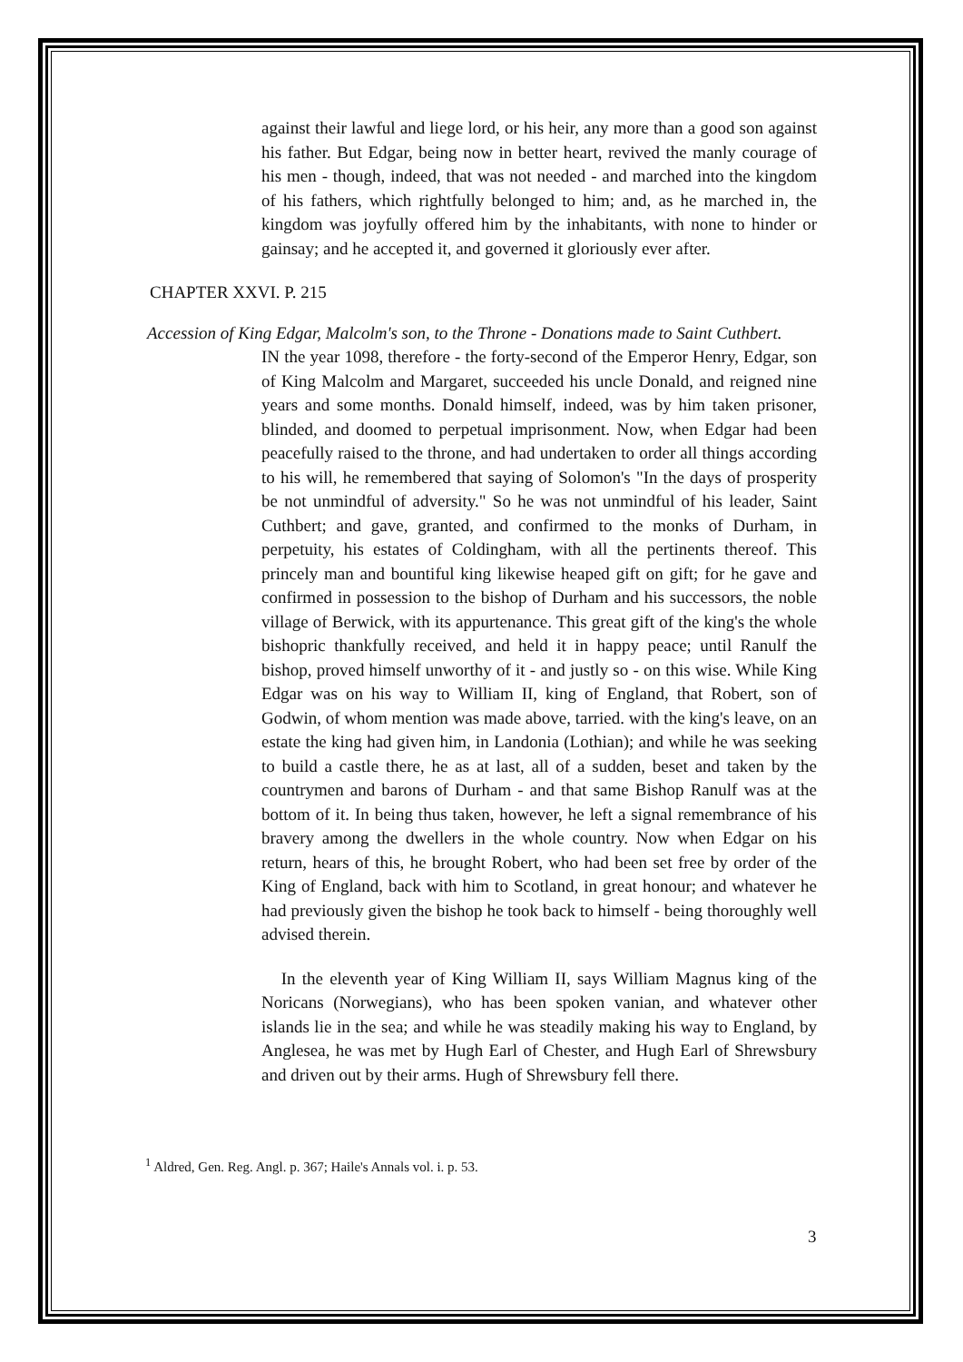against their lawful and liege lord, or his heir, any more than a good son against his father. But Edgar, being now in better heart, revived the manly courage of his men - though, indeed, that was not needed - and marched into the kingdom of his fathers, which rightfully belonged to him; and, as he marched in, the kingdom was joyfully offered him by the inhabitants, with none to hinder or gainsay; and he accepted it, and governed it gloriously ever after.
CHAPTER XXVI. P. 215
Accession of King Edgar, Malcolm's son, to the Throne - Donations made to Saint Cuthbert.
IN the year 1098, therefore - the forty-second of the Emperor Henry, Edgar, son of King Malcolm and Margaret, succeeded his uncle Donald, and reigned nine years and some months. Donald himself, indeed, was by him taken prisoner, blinded, and doomed to perpetual imprisonment. Now, when Edgar had been peacefully raised to the throne, and had undertaken to order all things according to his will, he remembered that saying of Solomon's "In the days of prosperity be not unmindful of adversity." So he was not unmindful of his leader, Saint Cuthbert; and gave, granted, and confirmed to the monks of Durham, in perpetuity, his estates of Coldingham, with all the pertinents thereof. This princely man and bountiful king likewise heaped gift on gift; for he gave and confirmed in possession to the bishop of Durham and his successors, the noble village of Berwick, with its appurtenance. This great gift of the king's the whole bishopric thankfully received, and held it in happy peace; until Ranulf the bishop, proved himself unworthy of it - and justly so - on this wise. While King Edgar was on his way to William II, king of England, that Robert, son of Godwin, of whom mention was made above, tarried. with the king's leave, on an estate the king had given him, in Landonia (Lothian); and while he was seeking to build a castle there, he as at last, all of a sudden, beset and taken by the countrymen and barons of Durham - and that same Bishop Ranulf was at the bottom of it. In being thus taken, however, he left a signal remembrance of his bravery among the dwellers in the whole country. Now when Edgar on his return, hears of this, he brought Robert, who had been set free by order of the King of England, back with him to Scotland, in great honour; and whatever he had previously given the bishop he took back to himself - being thoroughly well advised therein.
In the eleventh year of King William II, says William Magnus king of the Noricans (Norwegians), who has been spoken vanian, and whatever other islands lie in the sea; and while he was steadily making his way to England, by Anglesea, he was met by Hugh Earl of Chester, and Hugh Earl of Shrewsbury and driven out by their arms. Hugh of Shrewsbury fell there.
<sup>1</sup> Aldred, Gen. Reg. Angl. p. 367; Haile's Annals vol. i. p. 53.
3